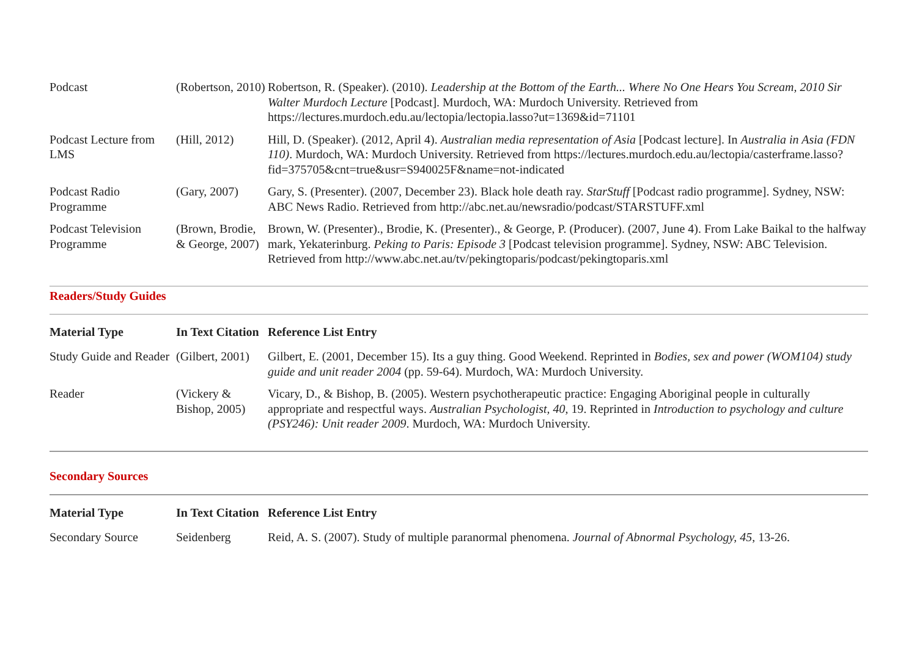| Podcast | (Robertson, 2010) | Robertson, R. (Speaker). (2010). Leadership at the Bottom of the Earth... Where No One Hears You Scream, 2010 Sir Walter Murdoch Lecture [Podcast]. Murdoch, WA: Murdoch University. Retrieved from https://lectures.murdoch.edu.au/lectopia/lectopia.lasso?ut=1369&id=71101 |
| Podcast Lecture from LMS | (Hill, 2012) | Hill, D. (Speaker). (2012, April 4). Australian media representation of Asia [Podcast lecture]. In Australia in Asia (FDN 110) . Murdoch, WA: Murdoch University. Retrieved from https://lectures.murdoch.edu.au/lectopia/casterframe.lasso?fid=375705&cnt=true&usr=S940025F&name=not-indicated |
| Podcast Radio Programme | (Gary, 2007) | Gary, S. (Presenter). (2007, December 23). Black hole death ray. StarStuff [Podcast radio programme]. Sydney, NSW: ABC News Radio. Retrieved from http://abc.net.au/newsradio/podcast/STARSTUFF.xml |
| Podcast Television Programme | (Brown, Brodie, & George, 2007) | Brown, W. (Presenter)., Brodie, K. (Presenter)., & George, P. (Producer). (2007, June 4). From Lake Baikal to the halfway mark, Yekaterinburg. Peking to Paris: Episode 3 [Podcast television programme]. Sydney, NSW: ABC Television. Retrieved from http://www.abc.net.au/tv/pekingtoparis/podcast/pekingtoparis.xml |
Readers/Study Guides
| Material Type | In Text Citation | Reference List Entry |
| --- | --- | --- |
| Study Guide and Reader | (Gilbert, 2001) | Gilbert, E. (2001, December 15). Its a guy thing. Good Weekend. Reprinted in Bodies, sex and power (WOM104) study guide and unit reader 2004 (pp. 59-64). Murdoch, WA: Murdoch University. |
| Reader | (Vickery & Bishop, 2005) | Vicary, D., & Bishop, B. (2005). Western psychotherapeutic practice: Engaging Aboriginal people in culturally appropriate and respectful ways. Australian Psychologist, 40 , 19. Reprinted in Introduction to psychology and culture (PSY246): Unit reader 2009 . Murdoch, WA: Murdoch University. |
Secondary Sources
| Material Type | In Text Citation | Reference List Entry |
| --- | --- | --- |
| Secondary Source | Seidenberg | Reid, A. S. (2007). Study of multiple paranormal phenomena. Journal of Abnormal Psychology, 45 , 13-26. |